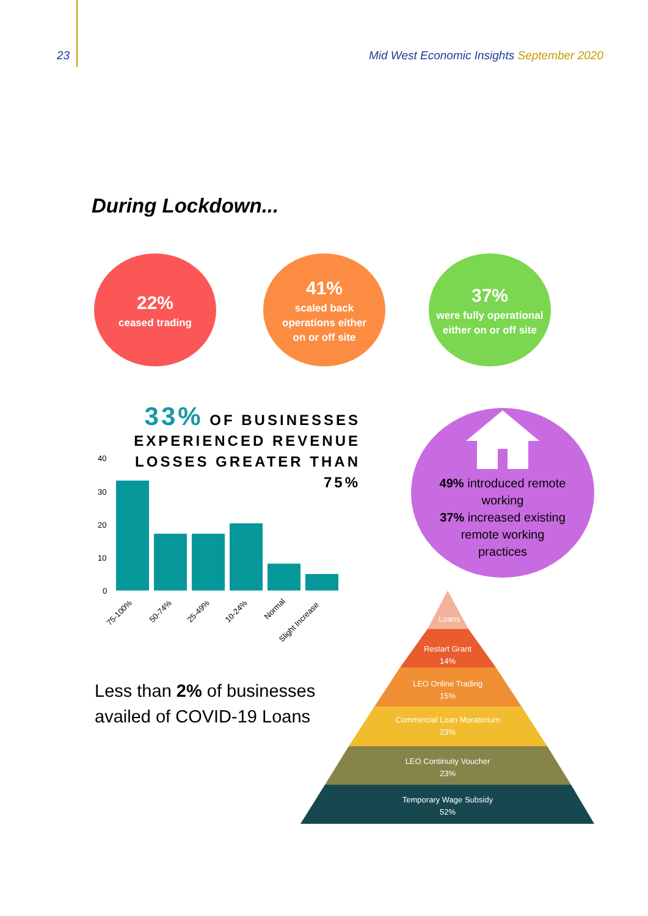23 Mid West Economic Insights September 2020
During Lockdown...
22%
ceased trading
41%
scaled back
operations either
on or off site
37%
were fully operational
either on or off site
33% OF BUSINESSES
EXPERIENCED REVENUE
LOSSES GREATER THAN
75%
40
30
20
10
0
75-100%
50-74%
25-49%
10-24%
Normal
Slight Increase
49% introduced remote
working
37% increased existing
remote working
practices
Less than 2% of businesses
availed of COVID-19 Loans
Loans
Restart Grant
14%
LEO Online Trading
15%
Commercial Loan Moratorium
23%
LEO Continuity Voucher
23%
Temporary Wage Subsidy
52%